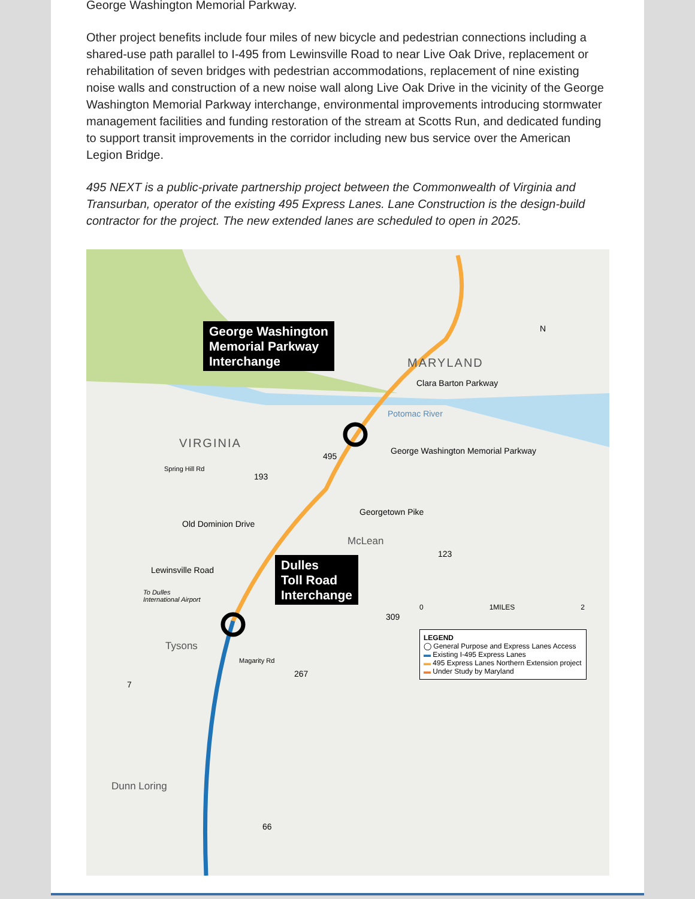George Washington Memorial Parkway.
Other project benefits include four miles of new bicycle and pedestrian connections including a shared-use path parallel to I-495 from Lewinsville Road to near Live Oak Drive, replacement or rehabilitation of seven bridges with pedestrian accommodations, replacement of nine existing noise walls and construction of a new noise wall along Live Oak Drive in the vicinity of the George Washington Memorial Parkway interchange, environmental improvements introducing stormwater management facilities and funding restoration of the stream at Scotts Run, and dedicated funding to support transit improvements in the corridor including new bus service over the American Legion Bridge.
495 NEXT is a public-private partnership project between the Commonwealth of Virginia and Transurban, operator of the existing 495 Express Lanes. Lane Construction is the design-build contractor for the project. The new extended lanes are scheduled to open in 2025.
George Washington
Memorial Parkway
Interchange
Dulles
Toll Road
Interchange
MARYLAND
VIRGINIA
N
Clara Barton Parkway
Potomac River
George Washington Memorial Parkway
495
193
Spring Hill Rd
Georgetown Pike
Old Dominion Drive
McLean
123
Lewinsville Road
To Dulles
International Airport
309
Tysons
Magarity Rd
267
7
Dunn Loring
66
0 1MILES 2
LEGEND
◯ General Purpose and Express Lanes Access
▬ Existing I-495 Express Lanes
▬ 495 Express Lanes Northern Extension project
▬ Under Study by Maryland